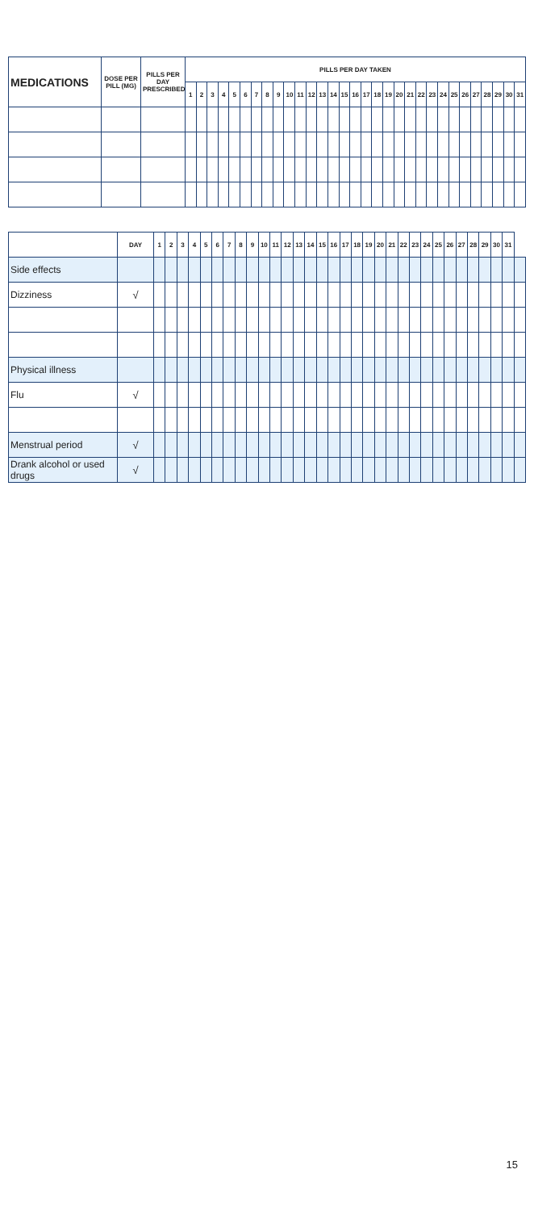| MEDICATIONS | DOSE PER PILL (MG) | PILLS PER DAY PRESCRIBED | PILLS PER DAY TAKEN | | | | | | | | | | | | | | | | | | | | | | | | | | | | | | |
| --- | --- | --- | --- | --- | --- | --- | --- | --- | --- | --- | --- | --- | --- | --- | --- | --- | --- | --- | --- | --- | --- | --- | --- | --- | --- | --- | --- | --- | --- | --- | --- | --- | --- |
| | | | 1 | 2 | 3 | 4 | 5 | 6 | 7 | 8 | 9 | 10 | 11 | 12 | 13 | 14 | 15 | 16 | 17 | 18 | 19 | 20 | 21 | 22 | 23 | 24 | 25 | 26 | 27 | 28 | 29 | 30 | 31 |
| | DAY | 1 | 2 | 3 | 4 | 5 | 6 | 7 | 8 | 9 | 10 | 11 | 12 | 13 | 14 | 15 | 16 | 17 | 18 | 19 | 20 | 21 | 22 | 23 | 24 | 25 | 26 | 27 | 28 | 29 | 30 | 31 | |
| --- | --- | --- | --- | --- | --- | --- | --- | --- | --- | --- | --- | --- | --- | --- | --- | --- | --- | --- | --- | --- | --- | --- | --- | --- | --- | --- | --- | --- | --- | --- | --- | --- | --- |
| Side effects | | | | | | | | | | | | | | | | | | | | | | | | | | | | | | | | | |
| Dizziness | √ | | | | | | | | | | | | | | | | | | | | | | | | | | | | | | | | |
| Physical illness | | | | | | | | | | | | | | | | | | | | | | | | | | | | | | | | | |
| Flu | √ | | | | | | | | | | | | | | | | | | | | | | | | | | | | | | | | |
| Menstrual period | √ | | | | | | | | | | | | | | | | | | | | | | | | | | | | | | | | |
| Drank alcohol or used drugs | √ | | | | | | | | | | | | | | | | | | | | | | | | | | | | | | | | |
15